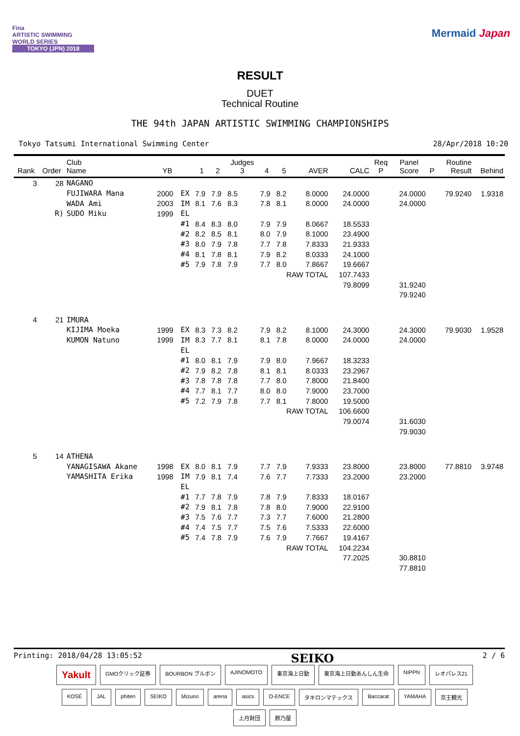Fina
ARTISTIC SWIMMING
WORLD SERIES
TOKYO (JPN) 2018
Mermaid Japan
RESULT
DUET
Technical Routine
THE 94th JAPAN ARTISTIC SWIMMING CHAMPIONSHIPS
Tokyo Tatsumi International Swimming Center 28/Apr/2018 10:20
| Rank | Order | Club Name | YB | | 1 | 2 | Judges 3 | 4 | 5 | AVER | CALC | Req P | Panel Score | P | Routine Result | Behind |
| --- | --- | --- | --- | --- | --- | --- | --- | --- | --- | --- | --- | --- | --- | --- | --- | --- |
| 3 | 28 | NAGANO | | | | | | | | | | | | | | |
| | | FUJIWARA Mana | 2000 | EX | 7.9 | 7.9 | 8.5 | 7.9 | 8.2 | 8.0000 | 24.0000 | | 24.0000 | | 79.9240 | 1.9318 |
| | | WADA Ami | 2003 | IM | 8.1 | 7.6 | 8.3 | 7.8 | 8.1 | 8.0000 | 24.0000 | | 24.0000 | | | |
| | R) | SUDO Miku | 1999 | EL | | | | | | | | | | | | |
| | | | | #1 | 8.4 | 8.3 | 8.0 | 7.9 | 7.9 | 8.0667 | 18.5533 | | | | | |
| | | | | #2 | 8.2 | 8.5 | 8.1 | 8.0 | 7.9 | 8.1000 | 23.4900 | | | | | |
| | | | | #3 | 8.0 | 7.9 | 7.8 | 7.7 | 7.8 | 7.8333 | 21.9333 | | | | | |
| | | | | #4 | 8.1 | 7.8 | 8.1 | 7.9 | 8.2 | 8.0333 | 24.1000 | | | | | |
| | | | | #5 | 7.9 | 7.8 | 7.9 | 7.7 | 8.0 | 7.8667 | 19.6667 | | | | | |
| | | | | | | | | | RAW TOTAL | | 107.7433 | | | | | |
| | | | | | | | | | | | 79.8099 | | 31.9240 | | | |
| | | | | | | | | | | | | | 79.9240 | | | |
| 4 | 21 | IMURA | | | | | | | | | | | | | | |
| | | KIJIMA Moeka | 1999 | EX | 8.3 | 7.3 | 8.2 | 7.9 | 8.2 | 8.1000 | 24.3000 | | 24.3000 | | 79.9030 | 1.9528 |
| | | KUMON Natuno | 1999 | IM | 8.3 | 7.7 | 8.1 | 8.1 | 7.8 | 8.0000 | 24.0000 | | 24.0000 | | | |
| | | | | EL | | | | | | | | | | | | |
| | | | | #1 | 8.0 | 8.1 | 7.9 | 7.9 | 8.0 | 7.9667 | 18.3233 | | | | | |
| | | | | #2 | 7.9 | 8.2 | 7.8 | 8.1 | 8.1 | 8.0333 | 23.2967 | | | | | |
| | | | | #3 | 7.8 | 7.8 | 7.8 | 7.7 | 8.0 | 7.8000 | 21.8400 | | | | | |
| | | | | #4 | 7.7 | 8.1 | 7.7 | 8.0 | 8.0 | 7.9000 | 23.7000 | | | | | |
| | | | | #5 | 7.2 | 7.9 | 7.8 | 7.7 | 8.1 | 7.8000 | 19.5000 | | | | | |
| | | | | | | | | | RAW TOTAL | | 106.6600 | | | | | |
| | | | | | | | | | | | 79.0074 | | 31.6030 | | | |
| | | | | | | | | | | | | | 79.9030 | | | |
| 5 | 14 | ATHENA | | | | | | | | | | | | | | |
| | | YANAGISAWA Akane | 1998 | EX | 8.0 | 8.1 | 7.9 | 7.7 | 7.9 | 7.9333 | 23.8000 | | 23.8000 | | 77.8810 | 3.9748 |
| | | YAMASHITA Erika | 1998 | IM | 7.9 | 8.1 | 7.4 | 7.6 | 7.7 | 7.7333 | 23.2000 | | 23.2000 | | | |
| | | | | EL | | | | | | | | | | | | |
| | | | | #1 | 7.7 | 7.8 | 7.9 | 7.8 | 7.9 | 7.8333 | 18.0167 | | | | | |
| | | | | #2 | 7.9 | 8.1 | 7.8 | 7.8 | 8.0 | 7.9000 | 22.9100 | | | | | |
| | | | | #3 | 7.5 | 7.6 | 7.7 | 7.3 | 7.7 | 7.6000 | 21.2800 | | | | | |
| | | | | #4 | 7.4 | 7.5 | 7.7 | 7.5 | 7.6 | 7.5333 | 22.6000 | | | | | |
| | | | | #5 | 7.4 | 7.8 | 7.9 | 7.6 | 7.9 | 7.7667 | 19.4167 | | | | | |
| | | | | | | | | | RAW TOTAL | | 104.2234 | | | | | |
| | | | | | | | | | | | 77.2025 | | 30.8810 | | | |
| | | | | | | | | | | | | | 77.8810 | | | |
Printing: 2018/04/28 13:05:52 SEIKO 2 / 6
Yakult GMOクリック証券 BOURBON ブルボン AJINOMOTO 東京海上日動 東京海上日動あんしん生命 NIPPN レオパレス21 KOSÉ JAL phiten SEIKO Mizuno arena asics O-ENCE タキロンマテックス Baccarat YAMAHA 京王観光 上月財団 鈴乃屋